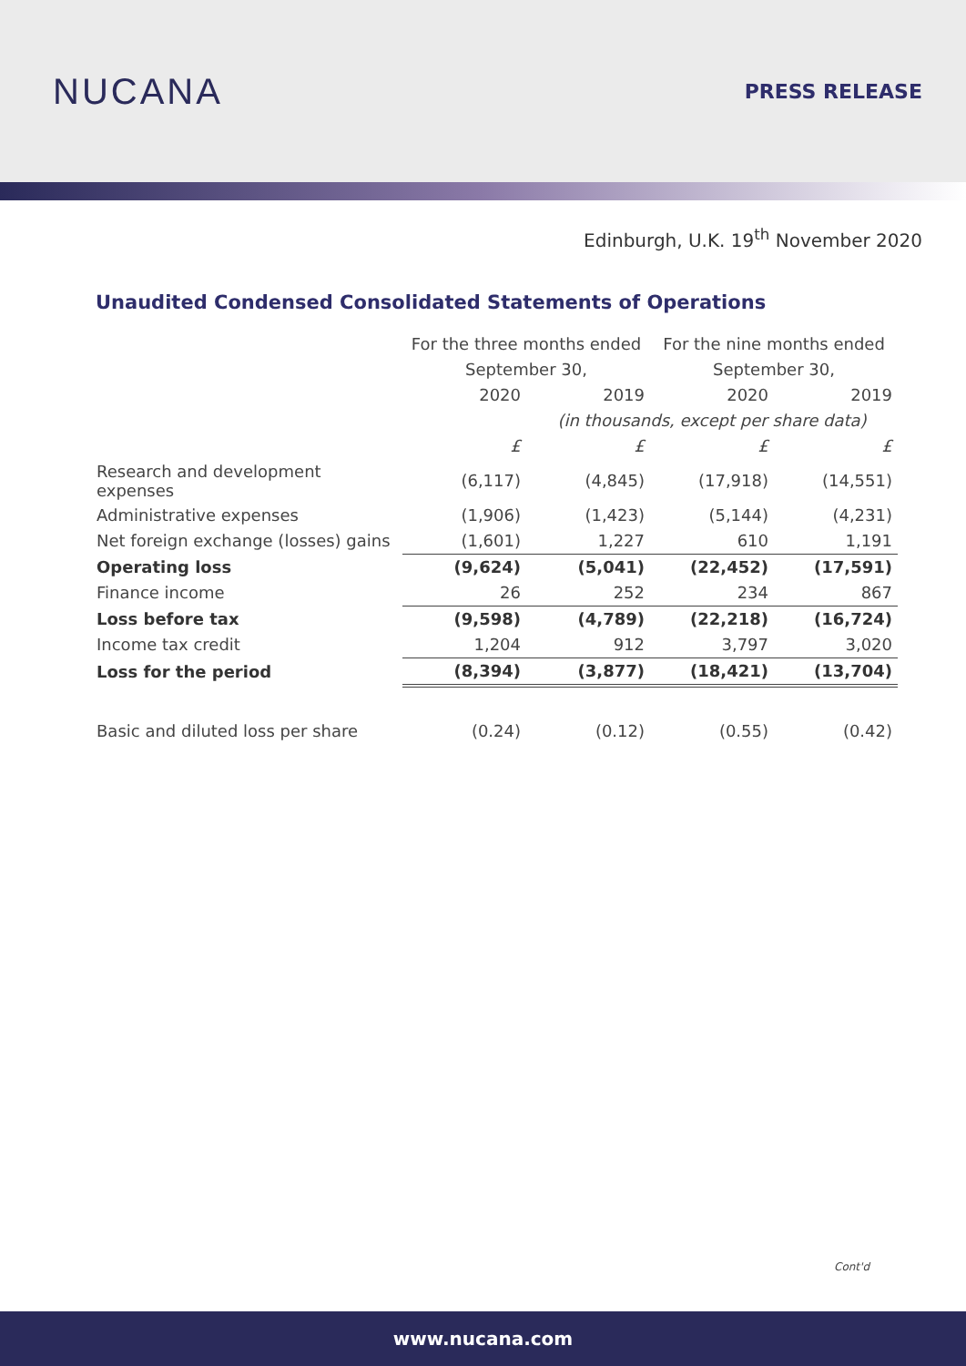NUCANA
PRESS RELEASE
Edinburgh, U.K. 19<sup>th</sup> November 2020
Unaudited Condensed Consolidated Statements of Operations
| | For the three months ended | | For the nine months ended | |
| | September 30, | | September 30, | |
| | 2020 | 2019 | 2020 | 2019 |
| | | (in thousands, except per share data) | | |
| | £ | £ | £ | £ |
| Research and development expenses | (6,117) | (4,845) | (17,918) | (14,551) |
| Administrative expenses | (1,906) | (1,423) | (5,144) | (4,231) |
| Net foreign exchange (losses) gains | (1,601) | 1,227 | 610 | 1,191 |
| Operating loss | (9,624) | (5,041) | (22,452) | (17,591) |
| Finance income | 26 | 252 | 234 | 867 |
| Loss before tax | (9,598) | (4,789) | (22,218) | (16,724) |
| Income tax credit | 1,204 | 912 | 3,797 | 3,020 |
| Loss for the period | (8,394) | (3,877) | (18,421) | (13,704) |
| Basic and diluted loss per share | (0.24) | (0.12) | (0.55) | (0.42) |
Cont'd
www.nucana.com